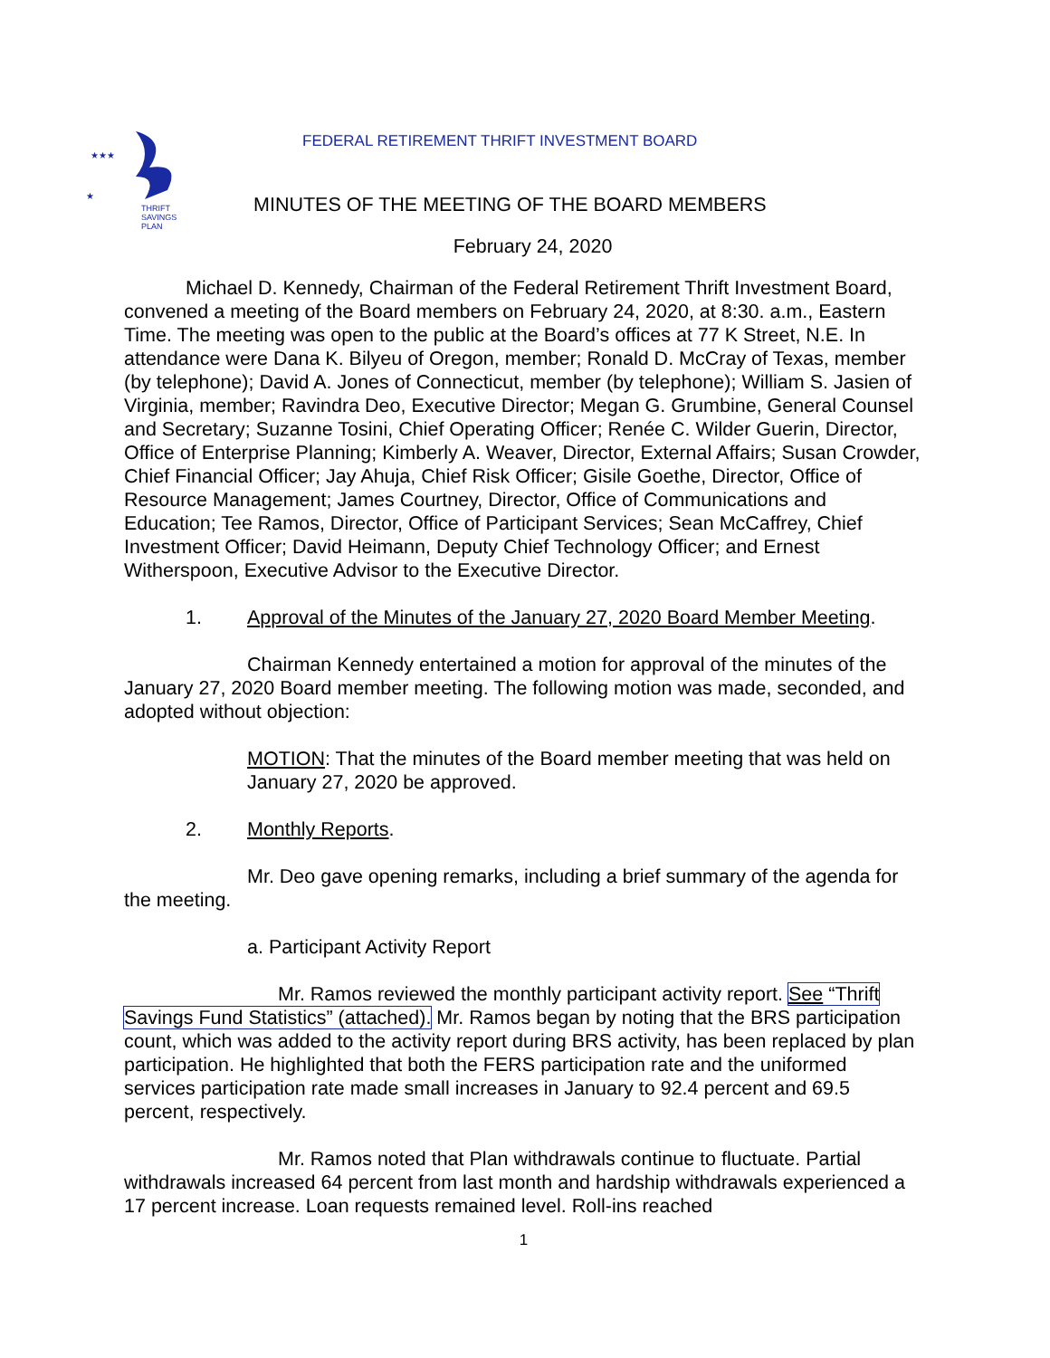★
★★★
THRIFT
SAVINGS
PLAN
FEDERAL RETIREMENT THRIFT INVESTMENT BOARD
MINUTES OF THE MEETING OF THE BOARD MEMBERS
February 24, 2020
Michael D. Kennedy, Chairman of the Federal Retirement Thrift Investment Board, convened a meeting of the Board members on February 24, 2020, at 8:30. a.m., Eastern Time. The meeting was open to the public at the Board’s offices at 77 K Street, N.E. In attendance were Dana K. Bilyeu of Oregon, member; Ronald D. McCray of Texas, member (by telephone); David A. Jones of Connecticut, member (by telephone); William S. Jasien of Virginia, member; Ravindra Deo, Executive Director; Megan G. Grumbine, General Counsel and Secretary; Suzanne Tosini, Chief Operating Officer; Renée C. Wilder Guerin, Director, Office of Enterprise Planning; Kimberly A. Weaver, Director, External Affairs; Susan Crowder, Chief Financial Officer; Jay Ahuja, Chief Risk Officer; Gisile Goethe, Director, Office of Resource Management; James Courtney, Director, Office of Communications and Education; Tee Ramos, Director, Office of Participant Services; Sean McCaffrey, Chief Investment Officer; David Heimann, Deputy Chief Technology Officer; and Ernest Witherspoon, Executive Advisor to the Executive Director.
1. Approval of the Minutes of the January 27, 2020 Board Member Meeting.
Chairman Kennedy entertained a motion for approval of the minutes of the January 27, 2020 Board member meeting. The following motion was made, seconded, and adopted without objection:
MOTION: That the minutes of the Board member meeting that was held on January 27, 2020 be approved.
2. Monthly Reports.
Mr. Deo gave opening remarks, including a brief summary of the agenda for the meeting.
a. Participant Activity Report
Mr. Ramos reviewed the monthly participant activity report. See “Thrift Savings Fund Statistics” (attached). Mr. Ramos began by noting that the BRS participation count, which was added to the activity report during BRS activity, has been replaced by plan participation. He highlighted that both the FERS participation rate and the uniformed services participation rate made small increases in January to 92.4 percent and 69.5 percent, respectively.
Mr. Ramos noted that Plan withdrawals continue to fluctuate. Partial withdrawals increased 64 percent from last month and hardship withdrawals experienced a 17 percent increase. Loan requests remained level. Roll-ins reached
1